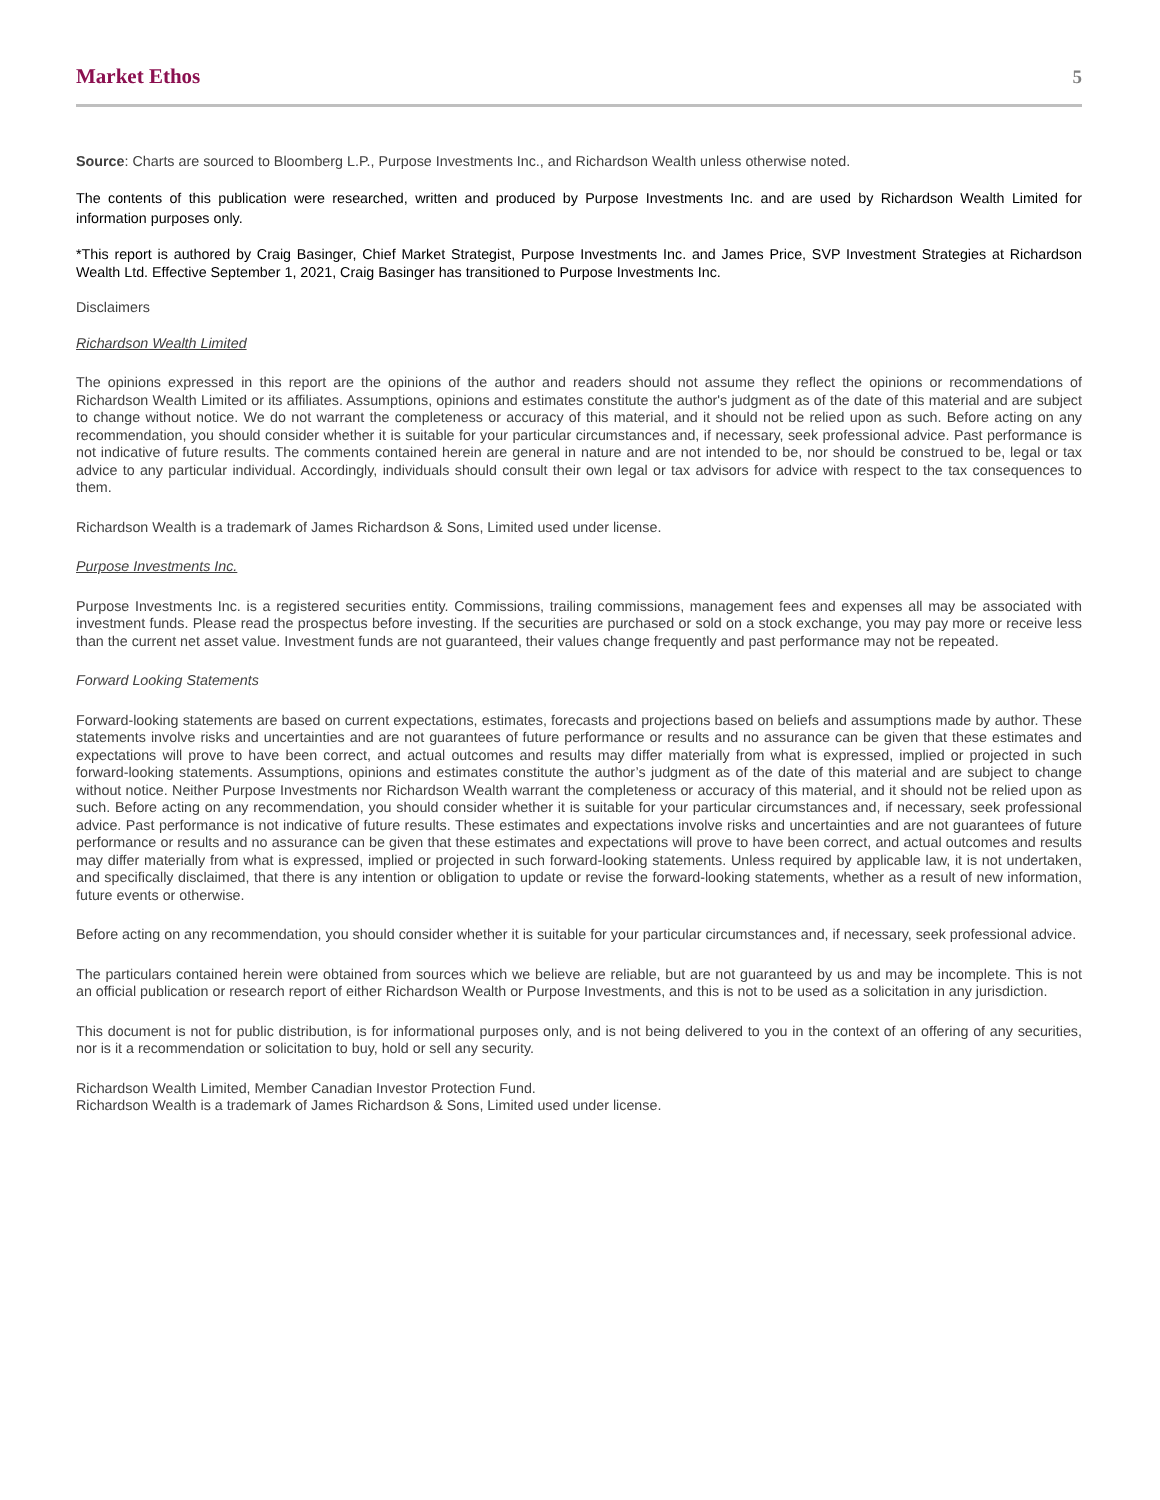Market Ethos 5
Source: Charts are sourced to Bloomberg L.P., Purpose Investments Inc., and Richardson Wealth unless otherwise noted.
The contents of this publication were researched, written and produced by Purpose Investments Inc. and are used by Richardson Wealth Limited for information purposes only.
*This report is authored by Craig Basinger, Chief Market Strategist, Purpose Investments Inc. and James Price, SVP Investment Strategies at Richardson Wealth Ltd. Effective September 1, 2021, Craig Basinger has transitioned to Purpose Investments Inc.
Disclaimers
Richardson Wealth Limited
The opinions expressed in this report are the opinions of the author and readers should not assume they reflect the opinions or recommendations of Richardson Wealth Limited or its affiliates. Assumptions, opinions and estimates constitute the author's judgment as of the date of this material and are subject to change without notice. We do not warrant the completeness or accuracy of this material, and it should not be relied upon as such. Before acting on any recommendation, you should consider whether it is suitable for your particular circumstances and, if necessary, seek professional advice. Past performance is not indicative of future results. The comments contained herein are general in nature and are not intended to be, nor should be construed to be, legal or tax advice to any particular individual. Accordingly, individuals should consult their own legal or tax advisors for advice with respect to the tax consequences to them.
Richardson Wealth is a trademark of James Richardson & Sons, Limited used under license.
Purpose Investments Inc.
Purpose Investments Inc. is a registered securities entity. Commissions, trailing commissions, management fees and expenses all may be associated with investment funds. Please read the prospectus before investing. If the securities are purchased or sold on a stock exchange, you may pay more or receive less than the current net asset value. Investment funds are not guaranteed, their values change frequently and past performance may not be repeated.
Forward Looking Statements
Forward-looking statements are based on current expectations, estimates, forecasts and projections based on beliefs and assumptions made by author. These statements involve risks and uncertainties and are not guarantees of future performance or results and no assurance can be given that these estimates and expectations will prove to have been correct, and actual outcomes and results may differ materially from what is expressed, implied or projected in such forward-looking statements. Assumptions, opinions and estimates constitute the author’s judgment as of the date of this material and are subject to change without notice. Neither Purpose Investments nor Richardson Wealth warrant the completeness or accuracy of this material, and it should not be relied upon as such. Before acting on any recommendation, you should consider whether it is suitable for your particular circumstances and, if necessary, seek professional advice. Past performance is not indicative of future results. These estimates and expectations involve risks and uncertainties and are not guarantees of future performance or results and no assurance can be given that these estimates and expectations will prove to have been correct, and actual outcomes and results may differ materially from what is expressed, implied or projected in such forward-looking statements. Unless required by applicable law, it is not undertaken, and specifically disclaimed, that there is any intention or obligation to update or revise the forward-looking statements, whether as a result of new information, future events or otherwise.
Before acting on any recommendation, you should consider whether it is suitable for your particular circumstances and, if necessary, seek professional advice.
The particulars contained herein were obtained from sources which we believe are reliable, but are not guaranteed by us and may be incomplete. This is not an official publication or research report of either Richardson Wealth or Purpose Investments, and this is not to be used as a solicitation in any jurisdiction.
This document is not for public distribution, is for informational purposes only, and is not being delivered to you in the context of an offering of any securities, nor is it a recommendation or solicitation to buy, hold or sell any security.
Richardson Wealth Limited, Member Canadian Investor Protection Fund.
Richardson Wealth is a trademark of James Richardson & Sons, Limited used under license.